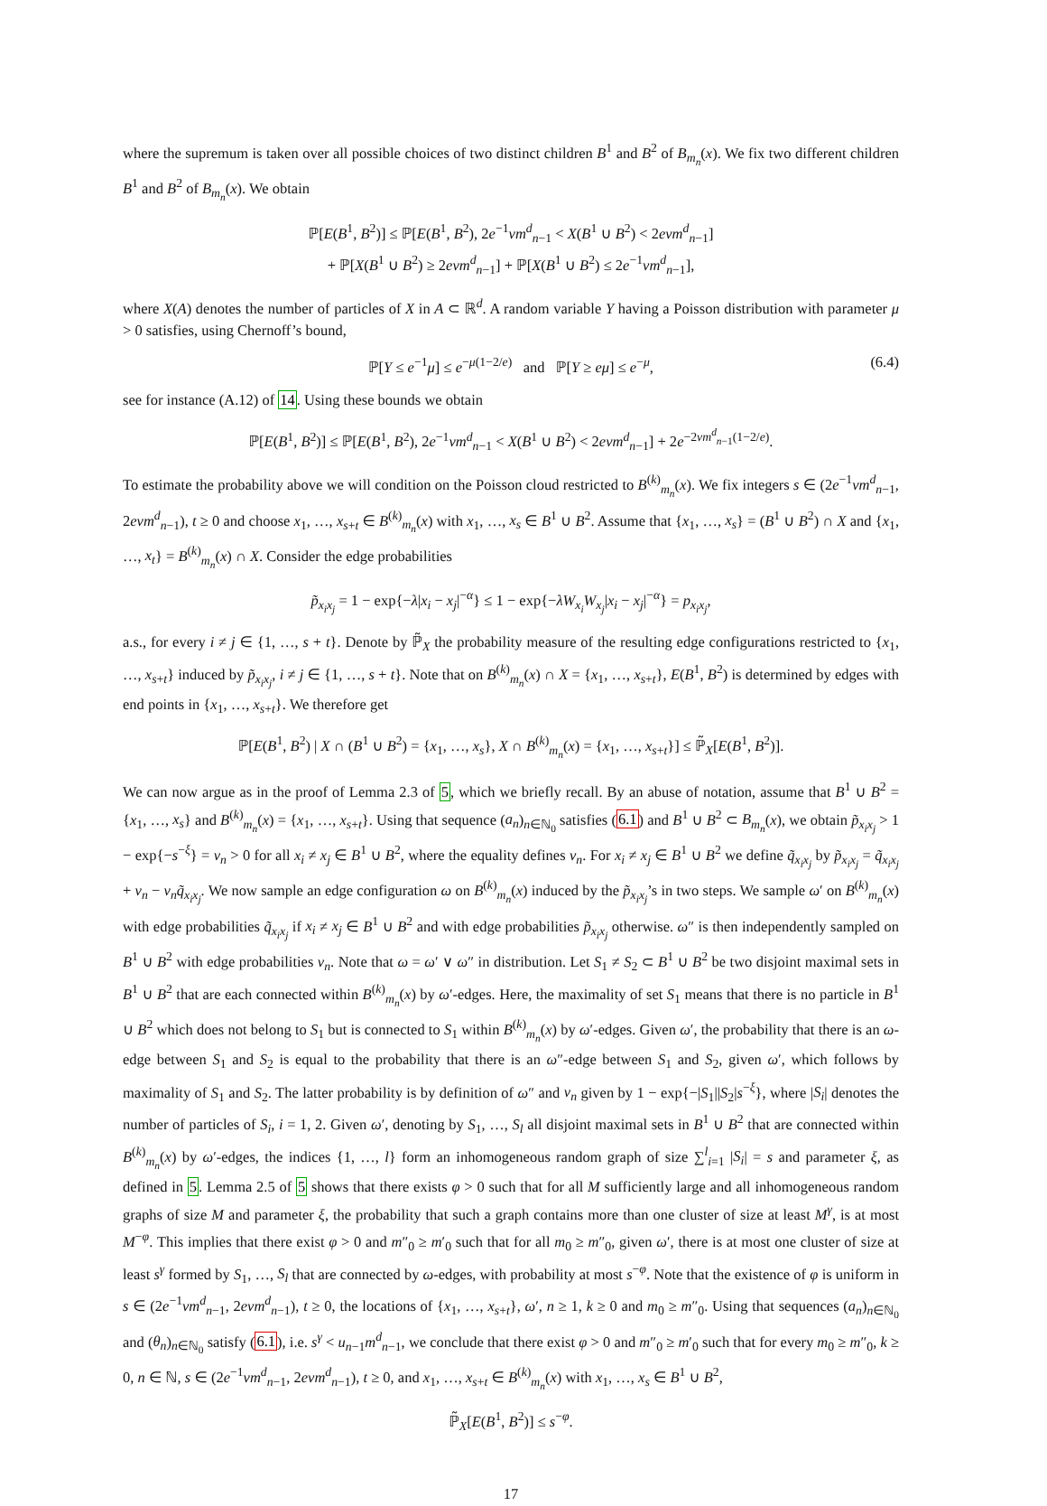where the supremum is taken over all possible choices of two distinct children B<sup>1</sup> and B<sup>2</sup> of B<sub>m<sub>n</sub></sub>(x). We fix two different children B<sup>1</sup> and B<sup>2</sup> of B<sub>m<sub>n</sub></sub>(x). We obtain
ℙ[E(B<sup>1</sup>, B<sup>2</sup>)] ≤ ℙ[E(B<sup>1</sup>, B<sup>2</sup>), 2e<sup>−1</sup>νm<sup>d</sup><sub>n−1</sub> < X(B<sup>1</sup> ∪ B<sup>2</sup>) < 2eνm<sup>d</sup><sub>n−1</sub>]
+ ℙ[X(B<sup>1</sup> ∪ B<sup>2</sup>) ≥ 2eνm<sup>d</sup><sub>n−1</sub>] + ℙ[X(B<sup>1</sup> ∪ B<sup>2</sup>) ≤ 2e<sup>−1</sup>νm<sup>d</sup><sub>n−1</sub>],
where X(A) denotes the number of particles of X in A ⊂ ℝ<sup>d</sup>. A random variable Y having a Poisson distribution with parameter μ > 0 satisfies, using Chernoff’s bound,
ℙ[Y ≤ e<sup>−1</sup>μ] ≤ e<sup>−μ(1−2/e)</sup> and ℙ[Y ≥ eμ] ≤ e<sup>−μ</sup>, (6.4)
see for instance (A.12) of 14. Using these bounds we obtain
ℙ[E(B<sup>1</sup>, B<sup>2</sup>)] ≤ ℙ[E(B<sup>1</sup>, B<sup>2</sup>), 2e<sup>−1</sup>νm<sup>d</sup><sub>n−1</sub> < X(B<sup>1</sup> ∪ B<sup>2</sup>) < 2eνm<sup>d</sup><sub>n−1</sub>] + 2e<sup>−2νm<sup>d</sup><sub>n−1</sub>(1−2/e)</sup>.
To estimate the probability above we will condition on the Poisson cloud restricted to B<sup>(k)</sup><sub>m<sub>n</sub></sub>(x). We fix integers s ∈ (2e<sup>−1</sup>νm<sup>d</sup><sub>n−1</sub>, 2eνm<sup>d</sup><sub>n−1</sub>), t ≥ 0 and choose x<sub>1</sub>, …, x<sub>s+t</sub> ∈ B<sup>(k)</sup><sub>m<sub>n</sub></sub>(x) with x<sub>1</sub>, …, x<sub>s</sub> ∈ B<sup>1</sup> ∪ B<sup>2</sup>. Assume that {x<sub>1</sub>, …, x<sub>s</sub>} = (B<sup>1</sup> ∪ B<sup>2</sup>) ∩ X and {x<sub>1</sub>, …, x<sub>t</sub>} = B<sup>(k)</sup><sub>m<sub>n</sub></sub>(x) ∩ X. Consider the edge probabilities
p̃<sub>x<sub>i</sub>x<sub>j</sub></sub> = 1 − exp{−λ|x<sub>i</sub> − x<sub>j</sub>|<sup>−α</sup>} ≤ 1 − exp{−λW<sub>x<sub>i</sub></sub>W<sub>x<sub>j</sub></sub>|x<sub>i</sub> − x<sub>j</sub>|<sup>−α</sup>} = p<sub>x<sub>i</sub>x<sub>j</sub></sub>,
a.s., for every i ≠ j ∈ {1, …, s + t}. Denote by ℙ̃<sub>X</sub> the probability measure of the resulting edge configurations restricted to {x<sub>1</sub>, …, x<sub>s+t</sub>} induced by p̃<sub>x<sub>i</sub>x<sub>j</sub></sub>, i ≠ j ∈ {1, …, s + t}. Note that on B<sup>(k)</sup><sub>m<sub>n</sub></sub>(x) ∩ X = {x<sub>1</sub>, …, x<sub>s+t</sub>}, E(B<sup>1</sup>, B<sup>2</sup>) is determined by edges with end points in {x<sub>1</sub>, …, x<sub>s+t</sub>}. We therefore get
ℙ[E(B<sup>1</sup>, B<sup>2</sup>) | X ∩ (B<sup>1</sup> ∪ B<sup>2</sup>) = {x<sub>1</sub>, …, x<sub>s</sub>}, X ∩ B<sup>(k)</sup><sub>m<sub>n</sub></sub>(x) = {x<sub>1</sub>, …, x<sub>s+t</sub>}] ≤ ℙ̃<sub>X</sub>[E(B<sup>1</sup>, B<sup>2</sup>)].
We can now argue as in the proof of Lemma 2.3 of 5, which we briefly recall. By an abuse of notation, assume that B<sup>1</sup> ∪ B<sup>2</sup> = {x<sub>1</sub>, …, x<sub>s</sub>} and B<sup>(k)</sup><sub>m<sub>n</sub></sub>(x) = {x<sub>1</sub>, …, x<sub>s+t</sub>}. Using that sequence (a<sub>n</sub>)<sub>n∈ℕ<sub>0</sub></sub> satisfies (6.1) and B<sup>1</sup> ∪ B<sup>2</sup> ⊂ B<sub>m<sub>n</sub></sub>(x), we obtain p̃<sub>x<sub>i</sub>x<sub>j</sub></sub> > 1 − exp{−s<sup>−ξ</sup>} = ν<sub>n</sub> > 0 for all x<sub>i</sub> ≠ x<sub>j</sub> ∈ B<sup>1</sup> ∪ B<sup>2</sup>, where the equality defines ν<sub>n</sub>. For x<sub>i</sub> ≠ x<sub>j</sub> ∈ B<sup>1</sup> ∪ B<sup>2</sup> we define q̃<sub>x<sub>i</sub>x<sub>j</sub></sub> by p̃<sub>x<sub>i</sub>x<sub>j</sub></sub> = q̃<sub>x<sub>i</sub>x<sub>j</sub></sub> + ν<sub>n</sub> − ν<sub>n</sub>q̃<sub>x<sub>i</sub>x<sub>j</sub></sub>. We now sample an edge configuration ω on B<sup>(k)</sup><sub>m<sub>n</sub></sub>(x) induced by the p̃<sub>x<sub>i</sub>x<sub>j</sub></sub>’s in two steps. We sample ω′ on B<sup>(k)</sup><sub>m<sub>n</sub></sub>(x) with edge probabilities q̃<sub>x<sub>i</sub>x<sub>j</sub></sub> if x<sub>i</sub> ≠ x<sub>j</sub> ∈ B<sup>1</sup> ∪ B<sup>2</sup> and with edge probabilities p̃<sub>x<sub>i</sub>x<sub>j</sub></sub> otherwise. ω″ is then independently sampled on B<sup>1</sup> ∪ B<sup>2</sup> with edge probabilities ν<sub>n</sub>. Note that ω = ω′ ∨ ω″ in distribution. Let S<sub>1</sub> ≠ S<sub>2</sub> ⊂ B<sup>1</sup> ∪ B<sup>2</sup> be two disjoint maximal sets in B<sup>1</sup> ∪ B<sup>2</sup> that are each connected within B<sup>(k)</sup><sub>m<sub>n</sub></sub>(x) by ω′-edges. Here, the maximality of set S<sub>1</sub> means that there is no particle in B<sup>1</sup> ∪ B<sup>2</sup> which does not belong to S<sub>1</sub> but is connected to S<sub>1</sub> within B<sup>(k)</sup><sub>m<sub>n</sub></sub>(x) by ω′-edges. Given ω′, the probability that there is an ω-edge between S<sub>1</sub> and S<sub>2</sub> is equal to the probability that there is an ω″-edge between S<sub>1</sub> and S<sub>2</sub>, given ω′, which follows by maximality of S<sub>1</sub> and S<sub>2</sub>. The latter probability is by definition of ω″ and ν<sub>n</sub> given by 1 − exp{−|S<sub>1</sub>||S<sub>2</sub>|s<sup>−ξ</sup>}, where |S<sub>i</sub>| denotes the number of particles of S<sub>i</sub>, i = 1, 2. Given ω′, denoting by S<sub>1</sub>, …, S<sub>l</sub> all disjoint maximal sets in B<sup>1</sup> ∪ B<sup>2</sup> that are connected within B<sup>(k)</sup><sub>m<sub>n</sub></sub>(x) by ω′-edges, the indices {1, …, l} form an inhomogeneous random graph of size ∑<sup>l</sup><sub>i=1</sub> |S<sub>i</sub>| = s and parameter ξ, as defined in 5. Lemma 2.5 of 5 shows that there exists φ > 0 such that for all M sufficiently large and all inhomogeneous random graphs of size M and parameter ξ, the probability that such a graph contains more than one cluster of size at least M<sup>γ</sup>, is at most M<sup>−φ</sup>. This implies that there exist φ > 0 and m″<sub>0</sub> ≥ m′<sub>0</sub> such that for all m<sub>0</sub> ≥ m″<sub>0</sub>, given ω′, there is at most one cluster of size at least s<sup>γ</sup> formed by S<sub>1</sub>, …, S<sub>l</sub> that are connected by ω-edges, with probability at most s<sup>−φ</sup>. Note that the existence of φ is uniform in s ∈ (2e<sup>−1</sup>νm<sup>d</sup><sub>n−1</sub>, 2eνm<sup>d</sup><sub>n−1</sub>), t ≥ 0, the locations of {x<sub>1</sub>, …, x<sub>s+t</sub>}, ω′, n ≥ 1, k ≥ 0 and m<sub>0</sub> ≥ m″<sub>0</sub>. Using that sequences (a<sub>n</sub>)<sub>n∈ℕ<sub>0</sub></sub> and (θ<sub>n</sub>)<sub>n∈ℕ<sub>0</sub></sub> satisfy (6.1), i.e. s<sup>γ</sup> < u<sub>n−1</sub>m<sup>d</sup><sub>n−1</sub>, we conclude that there exist φ > 0 and m″<sub>0</sub> ≥ m′<sub>0</sub> such that for every m<sub>0</sub> ≥ m″<sub>0</sub>, k ≥ 0, n ∈ ℕ, s ∈ (2e<sup>−1</sup>νm<sup>d</sup><sub>n−1</sub>, 2eνm<sup>d</sup><sub>n−1</sub>), t ≥ 0, and x<sub>1</sub>, …, x<sub>s+t</sub> ∈ B<sup>(k)</sup><sub>m<sub>n</sub></sub>(x) with x<sub>1</sub>, …, x<sub>s</sub> ∈ B<sup>1</sup> ∪ B<sup>2</sup>,
ℙ̃<sub>X</sub>[E(B<sup>1</sup>, B<sup>2</sup>)] ≤ s<sup>−φ</sup>.
17